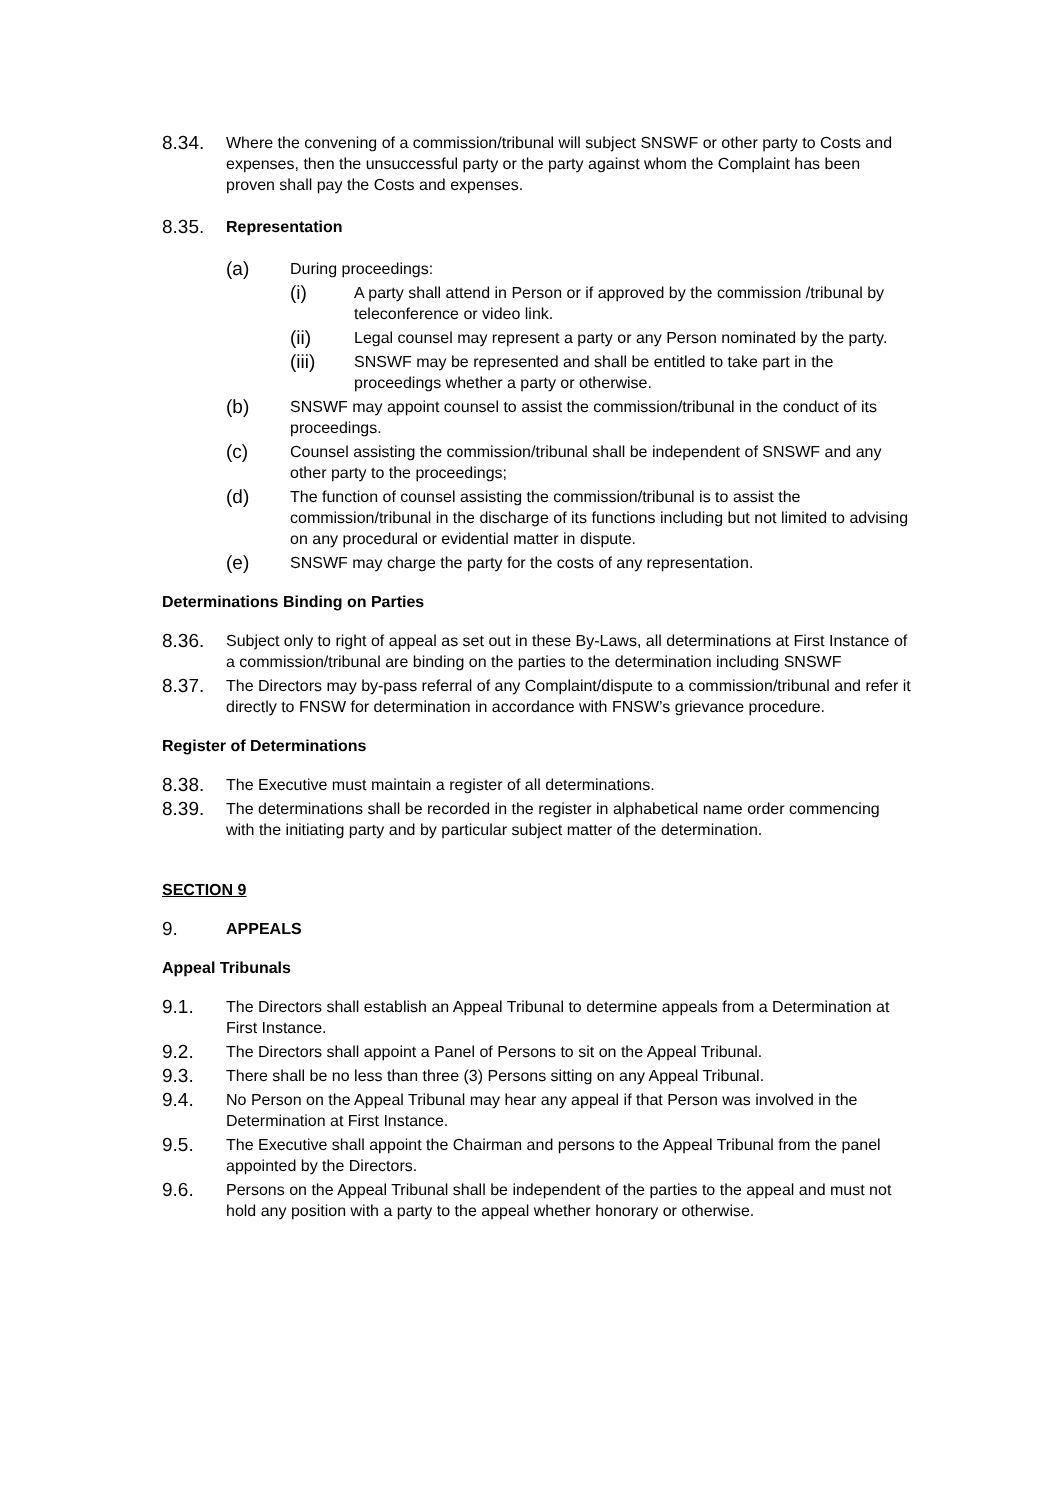8.34.
Where the convening of a commission/tribunal will subject SNSWF or other party to Costs and expenses, then the unsuccessful party or the party against whom the Complaint has been proven shall pay the Costs and expenses.
8.35.
Representation
(a)
During proceedings:
(i)
A party shall attend in Person or if approved by the commission /tribunal by teleconference or video link.
(ii)
Legal counsel may represent a party or any Person nominated by the party.
(iii)
SNSWF may be represented and shall be entitled to take part in the proceedings whether a party or otherwise.
(b)
SNSWF may appoint counsel to assist the commission/tribunal in the conduct of its proceedings.
(c)
Counsel assisting the commission/tribunal shall be independent of SNSWF and any other party to the proceedings;
(d)
The function of counsel assisting the commission/tribunal is to assist the commission/tribunal in the discharge of its functions including but not limited to advising on any procedural or evidential matter in dispute.
(e)
SNSWF may charge the party for the costs of any representation.
Determinations Binding on Parties
8.36.
Subject only to right of appeal as set out in these By-Laws, all determinations at First Instance of a commission/tribunal are binding on the parties to the determination including SNSWF
8.37.
The Directors may by-pass referral of any Complaint/dispute to a commission/tribunal and refer it directly to FNSW for determination in accordance with FNSW’s grievance procedure.
Register of Determinations
8.38.
The Executive must maintain a register of all determinations.
8.39.
The determinations shall be recorded in the register in alphabetical name order commencing with the initiating party and by particular subject matter of the determination.
SECTION 9
9.
APPEALS
Appeal Tribunals
9.1.
The Directors shall establish an Appeal Tribunal to determine appeals from a Determination at First Instance.
9.2.
The Directors shall appoint a Panel of Persons to sit on the Appeal Tribunal.
9.3.
There shall be no less than three (3) Persons sitting on any Appeal Tribunal.
9.4.
No Person on the Appeal Tribunal may hear any appeal if that Person was involved in the Determination at First Instance.
9.5.
The Executive shall appoint the Chairman and persons to the Appeal Tribunal from the panel appointed by the Directors.
9.6.
Persons on the Appeal Tribunal shall be independent of the parties to the appeal and must not hold any position with a party to the appeal whether honorary or otherwise.